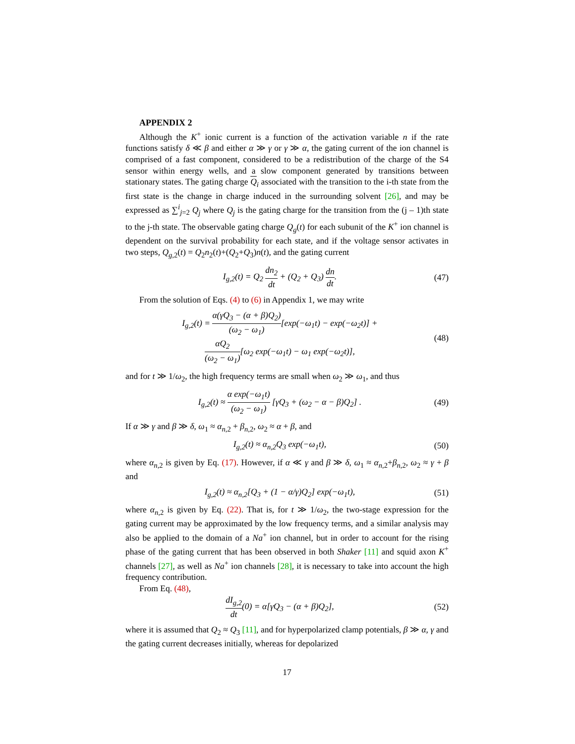APPENDIX 2
Although the K<sup>+</sup> ionic current is a function of the activation variable n if the rate functions satisfy δ ≪ β and either α ≫ γ or γ ≫ α, the gating current of the ion channel is comprised of a fast component, considered to be a redistribution of the charge of the S4 sensor within energy wells, and a slow component generated by transitions between stationary states. The gating charge Q<sub>i</sub> associated with the transition to the i-th state from the first state is the change in charge induced in the surrounding solvent [26], and may be expressed as ∑<sup>i</sup><sub>j=2</sub> Q<sub>j</sub> where Q<sub>j</sub> is the gating charge for the transition from the (j – 1)th state to the j-th state. The observable gating charge Q<sub>g</sub>(t) for each subunit of the K<sup>+</sup> ion channel is dependent on the survival probability for each state, and if the voltage sensor activates in two steps, Q<sub>g,2</sub>(t) = Q<sub>2</sub>n<sub>2</sub>(t)+(Q<sub>2</sub>+Q<sub>3</sub>)n(t), and the gating current
I<sub>g,2</sub>(t) = Q<sub>2</sub> dn<sub>2</sub> dt + (Q<sub>2</sub> + Q<sub>3</sub>) dn dt.
(47)
From the solution of Eqs. (4) to (6) in Appendix 1, we may write
I<sub>g,2</sub>(t) = α(γQ<sub>3</sub> − (α + β)Q<sub>2</sub>) (ω<sub>2</sub> − ω<sub>1</sub>)[exp(−ω<sub>1</sub>t) − exp(−ω<sub>2</sub>t)] +
αQ<sub>2</sub> (ω<sub>2</sub> − ω<sub>1</sub>)[ω<sub>2</sub> exp(−ω<sub>1</sub>t) − ω<sub>1</sub> exp(−ω<sub>2</sub>t)],
(48)
and for t ≫ 1/ω<sub>2</sub>, the high frequency terms are small when ω<sub>2</sub> ≫ ω<sub>1</sub>, and thus
I<sub>g,2</sub>(t) ≈ α exp(−ω<sub>1</sub>t) (ω<sub>2</sub> − ω<sub>1</sub>) [γQ<sub>3</sub> + (ω<sub>2</sub> − α − β)Q<sub>2</sub>] .
(49)
If α ≫ γ and β ≫ δ, ω<sub>1</sub> ≈ α<sub>n,2</sub> + β<sub>n,2</sub>, ω<sub>2</sub> ≈ α + β, and
I<sub>g,2</sub>(t) ≈ α<sub>n,2</sub>Q<sub>3</sub> exp(−ω<sub>1</sub>t), (50)
where α<sub>n,2</sub> is given by Eq. (17). However, if α ≪ γ and β ≫ δ, ω<sub>1</sub> ≈ α<sub>n,2</sub>+β<sub>n,2</sub>, ω<sub>2</sub> ≈ γ + β and
I<sub>g,2</sub>(t) ≈ α<sub>n,2</sub>[Q<sub>3</sub> + (1 − α/γ)Q<sub>2</sub>] exp(−ω<sub>1</sub>t),
(51)
where α<sub>n,2</sub> is given by Eq. (22). That is, for t ≫ 1/ω<sub>2</sub>, the two-stage expression for the gating current may be approximated by the low frequency terms, and a similar analysis may also be applied to the domain of a Na<sup>+</sup> ion channel, but in order to account for the rising phase of the gating current that has been observed in both Shaker [11] and squid axon K<sup>+</sup> channels [27], as well as Na<sup>+</sup> ion channels [28], it is necessary to take into account the high frequency contribution.
From Eq. (48),
dI<sub>g,2</sub> dt(0) = α[γQ<sub>3</sub> − (α + β)Q<sub>2</sub>],
(52)
where it is assumed that Q<sub>2</sub> ≈ Q<sub>3</sub> [11], and for hyperpolarized clamp potentials, β ≫ α, γ and the gating current decreases initially, whereas for depolarized
17